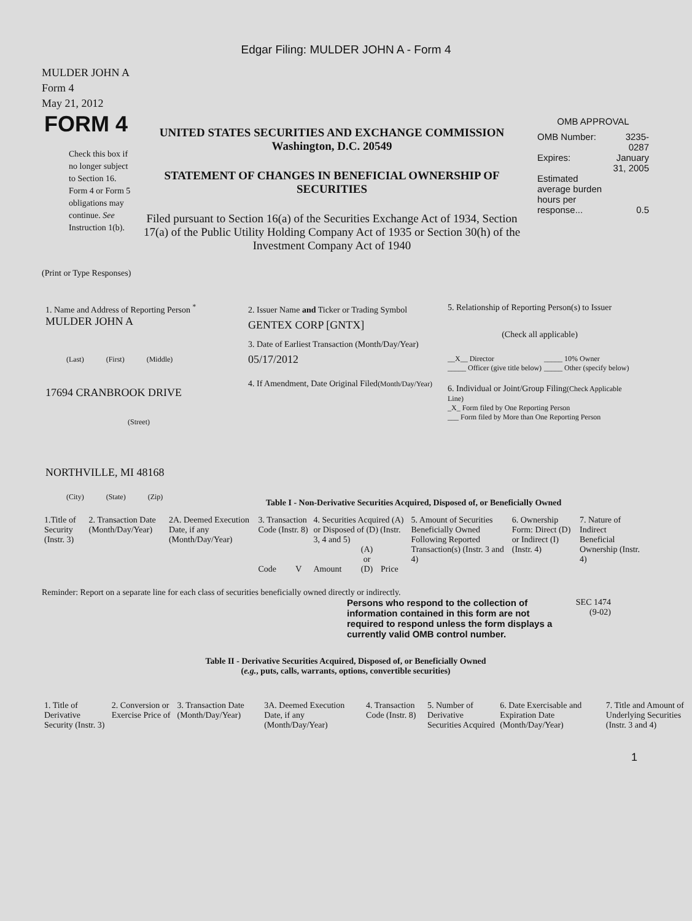Edgar Filing: MULDER JOHN A - Form 4
MULDER JOHN A
Form 4
May 21, 2012
FORM 4
Check this box if no longer subject to Section 16. Form 4 or Form 5 obligations may continue. See Instruction 1(b).
UNITED STATES SECURITIES AND EXCHANGE COMMISSION
Washington, D.C. 20549
STATEMENT OF CHANGES IN BENEFICIAL OWNERSHIP OF SECURITIES
Filed pursuant to Section 16(a) of the Securities Exchange Act of 1934, Section 17(a) of the Public Utility Holding Company Act of 1935 or Section 30(h) of the Investment Company Act of 1940
OMB APPROVAL
| OMB Number: | 3235-0287 |
| Expires: | January 31, 2005 |
| Estimated average burden hours per response... | 0.5 |
(Print or Type Responses)
1. Name and Address of Reporting Person <sup>*</sup>
MULDER JOHN A
(Last) (First) (Middle)
17694 CRANBROOK DRIVE
(Street)
NORTHVILLE, MI 48168
(City) (State) (Zip)
2. Issuer Name and Ticker or Trading Symbol
GENTEX CORP [GNTX]
3. Date of Earliest Transaction (Month/Day/Year)
05/17/2012
4. If Amendment, Date Original Filed(Month/Day/Year)
5. Relationship of Reporting Person(s) to Issuer
(Check all applicable)
| __X__ Director _____ Officer (give title below) | _____ 10% Owner _____ Other (specify below) |
6. Individual or Joint/Group Filing(Check Applicable Line)
_X_ Form filed by One Reporting Person
___ Form filed by More than One Reporting Person
Table I - Non-Derivative Securities Acquired, Disposed of, or Beneficially Owned
| 1.Title of Security (Instr. 3) | 2. Transaction Date (Month/Day/Year) | 2A. Deemed Execution Date, if any (Month/Day/Year) | 3. Transaction Code (Instr. 8) | | 4. Securities Acquired (A) or Disposed of (D) (Instr. 3, 4 and 5) | | | 5. Amount of Securities Beneficially Owned Following Reported Transaction(s) (Instr. 3 and 4) | 6. Ownership Form: Direct (D) or Indirect (I) (Instr. 4) | 7. Nature of Indirect Beneficial Ownership (Instr. 4) |
| | | | Code | V | Amount | (A) or (D) | Price | | | |
Reminder: Report on a separate line for each class of securities beneficially owned directly or indirectly.
Persons who respond to the collection of information contained in this form are not required to respond unless the form displays a currently valid OMB control number.
SEC 1474
(9-02)
Table II - Derivative Securities Acquired, Disposed of, or Beneficially Owned
(e.g., puts, calls, warrants, options, convertible securities)
| 1. Title of Derivative Security (Instr. 3) | 2. Conversion or Exercise Price of | 3. Transaction Date (Month/Day/Year) | 3A. Deemed Execution Date, if any (Month/Day/Year) | 4. Transaction Code (Instr. 8) | 5. Number of Derivative Securities Acquired | 6. Date Exercisable and Expiration Date (Month/Day/Year) | 7. Title and Amount of Underlying Securities (Instr. 3 and 4) |
1